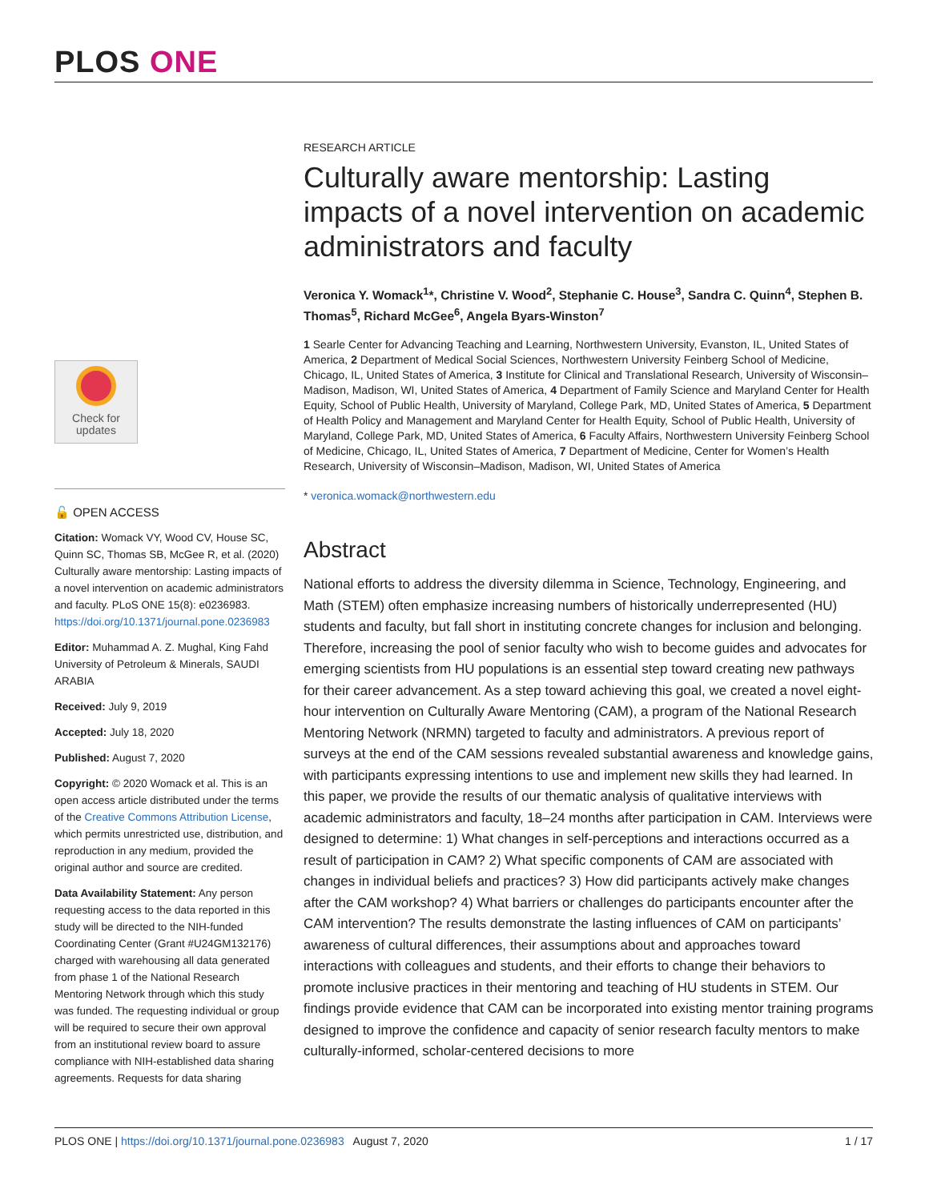PLOS ONE
Check for
updates
🔓 OPEN ACCESS
Citation: Womack VY, Wood CV, House SC, Quinn SC, Thomas SB, McGee R, et al. (2020) Culturally aware mentorship: Lasting impacts of a novel intervention on academic administrators and faculty. PLoS ONE 15(8): e0236983. https://doi.org/10.1371/journal.pone.0236983
Editor: Muhammad A. Z. Mughal, King Fahd University of Petroleum & Minerals, SAUDI ARABIA
Received: July 9, 2019
Accepted: July 18, 2020
Published: August 7, 2020
Copyright: © 2020 Womack et al. This is an open access article distributed under the terms of the Creative Commons Attribution License, which permits unrestricted use, distribution, and reproduction in any medium, provided the original author and source are credited.
Data Availability Statement: Any person requesting access to the data reported in this study will be directed to the NIH-funded Coordinating Center (Grant #U24GM132176) charged with warehousing all data generated from phase 1 of the National Research Mentoring Network through which this study was funded. The requesting individual or group will be required to secure their own approval from an institutional review board to assure compliance with NIH-established data sharing agreements. Requests for data sharing
RESEARCH ARTICLE
Culturally aware mentorship: Lasting impacts of a novel intervention on academic administrators and faculty
Veronica Y. Womack<sup>1</sup>*, Christine V. Wood<sup>2</sup>, Stephanie C. House<sup>3</sup>, Sandra C. Quinn<sup>4</sup>, Stephen B. Thomas<sup>5</sup>, Richard McGee<sup>6</sup>, Angela Byars-Winston<sup>7</sup>
1 Searle Center for Advancing Teaching and Learning, Northwestern University, Evanston, IL, United States of America, 2 Department of Medical Social Sciences, Northwestern University Feinberg School of Medicine, Chicago, IL, United States of America, 3 Institute for Clinical and Translational Research, University of Wisconsin–Madison, Madison, WI, United States of America, 4 Department of Family Science and Maryland Center for Health Equity, School of Public Health, University of Maryland, College Park, MD, United States of America, 5 Department of Health Policy and Management and Maryland Center for Health Equity, School of Public Health, University of Maryland, College Park, MD, United States of America, 6 Faculty Affairs, Northwestern University Feinberg School of Medicine, Chicago, IL, United States of America, 7 Department of Medicine, Center for Women’s Health Research, University of Wisconsin–Madison, Madison, WI, United States of America
* veronica.womack@northwestern.edu
Abstract
National efforts to address the diversity dilemma in Science, Technology, Engineering, and Math (STEM) often emphasize increasing numbers of historically underrepresented (HU) students and faculty, but fall short in instituting concrete changes for inclusion and belonging. Therefore, increasing the pool of senior faculty who wish to become guides and advocates for emerging scientists from HU populations is an essential step toward creating new pathways for their career advancement. As a step toward achieving this goal, we created a novel eight-hour intervention on Culturally Aware Mentoring (CAM), a program of the National Research Mentoring Network (NRMN) targeted to faculty and administrators. A previous report of surveys at the end of the CAM sessions revealed substantial awareness and knowledge gains, with participants expressing intentions to use and implement new skills they had learned. In this paper, we provide the results of our thematic analysis of qualitative interviews with academic administrators and faculty, 18–24 months after participation in CAM. Interviews were designed to determine: 1) What changes in self-perceptions and interactions occurred as a result of participation in CAM? 2) What specific components of CAM are associated with changes in individual beliefs and practices? 3) How did participants actively make changes after the CAM workshop? 4) What barriers or challenges do participants encounter after the CAM intervention? The results demonstrate the lasting influences of CAM on participants’ awareness of cultural differences, their assumptions about and approaches toward interactions with colleagues and students, and their efforts to change their behaviors to promote inclusive practices in their mentoring and teaching of HU students in STEM. Our findings provide evidence that CAM can be incorporated into existing mentor training programs designed to improve the confidence and capacity of senior research faculty mentors to make culturally-informed, scholar-centered decisions to more
PLOS ONE | https://doi.org/10.1371/journal.pone.0236983 August 7, 2020 1 / 17